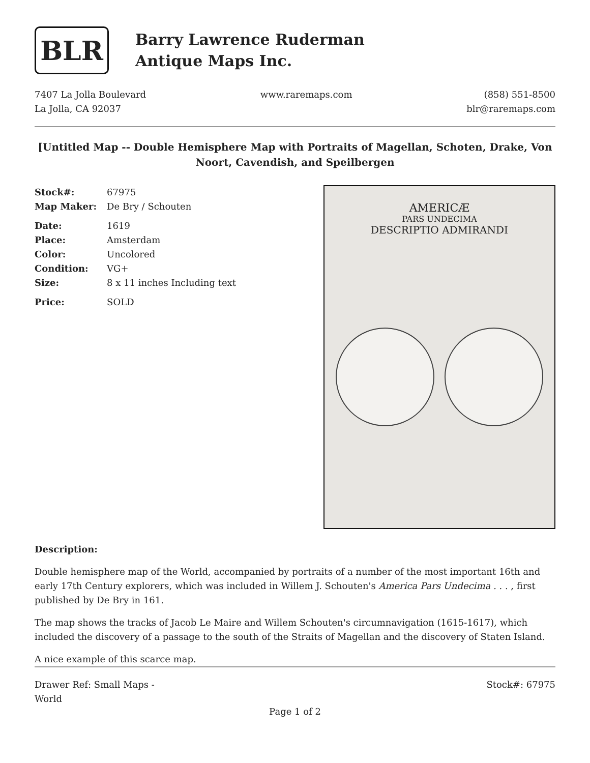BLR
Barry Lawrence Ruderman
Antique Maps Inc.
7407 La Jolla Boulevard
La Jolla, CA 92037
www.raremaps.com (858) 551-8500
blr@raremaps.com
[Untitled Map -- Double Hemisphere Map with Portraits of Magellan, Schoten, Drake, Von Noort, Cavendish, and Speilbergen
| Stock#: | 67975 |
| Map Maker: | De Bry / Schouten |
| Date: | 1619 |
| Place: | Amsterdam |
| Color: | Uncolored |
| Condition: | VG+ |
| Size: | 8 x 11 inches Including text |
| Price: | SOLD |
AMERICÆ
PARS UNDECIMA
DESCRIPTIO ADMIRANDI
Description:
Double hemisphere map of the World, accompanied by portraits of a number of the most important 16th and early 17th Century explorers, which was included in Willem J. Schouten's America Pars Undecima . . . , first published by De Bry in 161.
The map shows the tracks of Jacob Le Maire and Willem Schouten's circumnavigation (1615-1617), which included the discovery of a passage to the south of the Straits of Magellan and the discovery of Staten Island.
A nice example of this scarce map.
Drawer Ref: Small Maps -
World
Stock#: 67975
Page 1 of 2